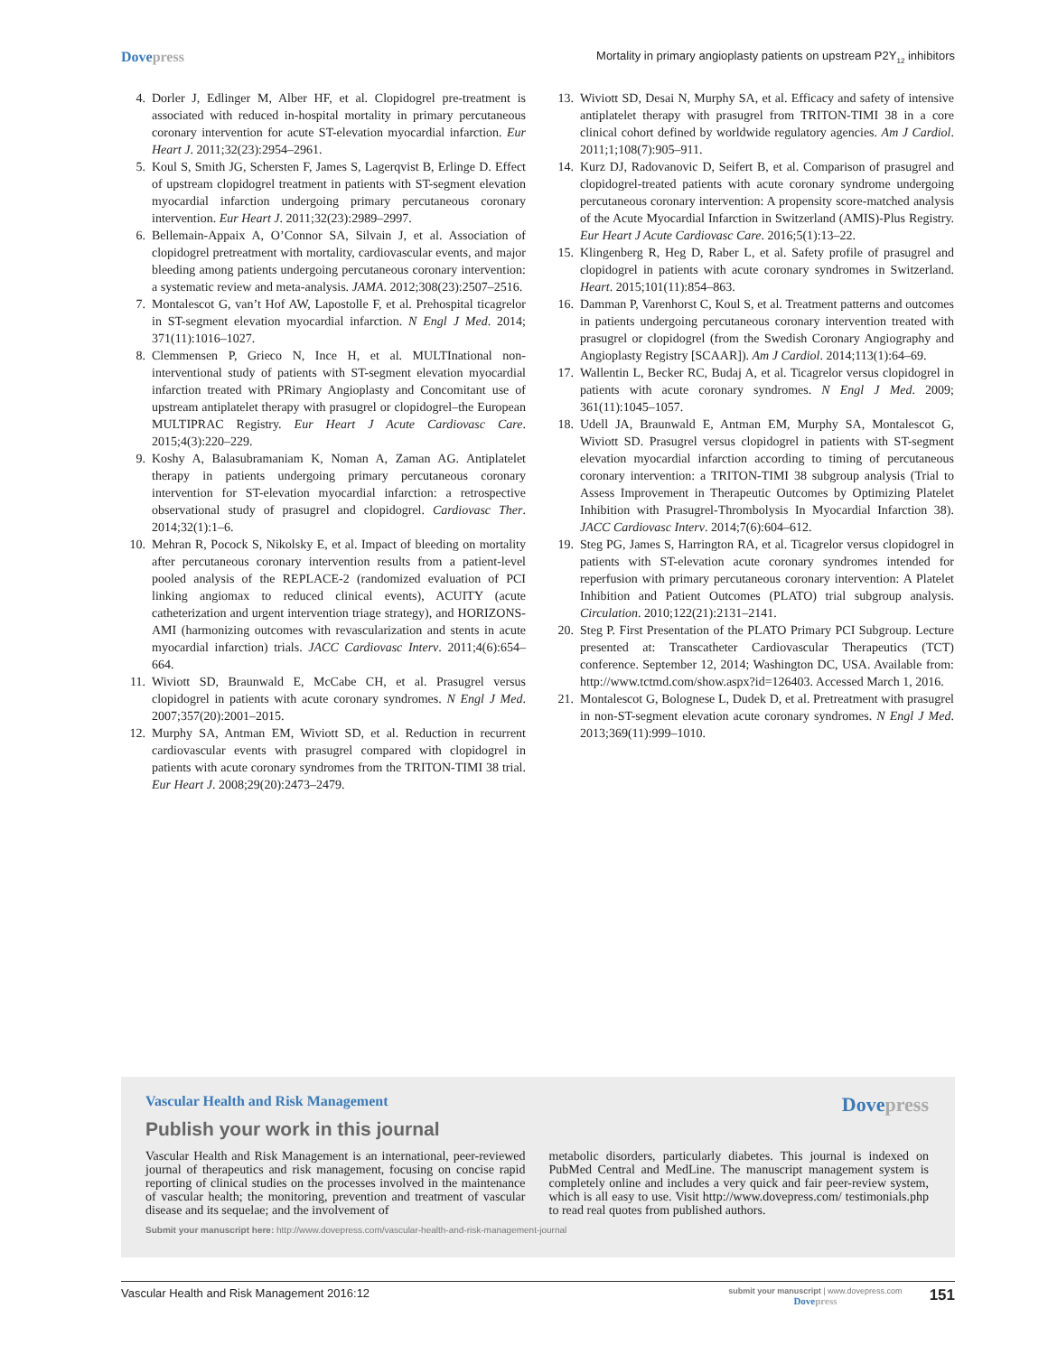Dovepress
Mortality in primary angioplasty patients on upstream P2Y<sub>12</sub> inhibitors
4. Dorler J, Edlinger M, Alber HF, et al. Clopidogrel pre-treatment is associated with reduced in-hospital mortality in primary percutaneous coronary intervention for acute ST-elevation myocardial infarction. Eur Heart J. 2011;32(23):2954–2961.
5. Koul S, Smith JG, Schersten F, James S, Lagerqvist B, Erlinge D. Effect of upstream clopidogrel treatment in patients with ST-segment elevation myocardial infarction undergoing primary percutaneous coronary intervention. Eur Heart J. 2011;32(23):2989–2997.
6. Bellemain-Appaix A, O’Connor SA, Silvain J, et al. Association of clopidogrel pretreatment with mortality, cardiovascular events, and major bleeding among patients undergoing percutaneous coronary intervention: a systematic review and meta-analysis. JAMA. 2012;308(23):2507–2516.
7. Montalescot G, van’t Hof AW, Lapostolle F, et al. Prehospital ticagrelor in ST-segment elevation myocardial infarction. N Engl J Med. 2014; 371(11):1016–1027.
8. Clemmensen P, Grieco N, Ince H, et al. MULTInational non-interventional study of patients with ST-segment elevation myocardial infarction treated with PRimary Angioplasty and Concomitant use of upstream antiplatelet therapy with prasugrel or clopidogrel–the European MULTIPRAC Registry. Eur Heart J Acute Cardiovasc Care. 2015;4(3):220–229.
9. Koshy A, Balasubramaniam K, Noman A, Zaman AG. Antiplatelet therapy in patients undergoing primary percutaneous coronary intervention for ST-elevation myocardial infarction: a retrospective observational study of prasugrel and clopidogrel. Cardiovasc Ther. 2014;32(1):1–6.
10. Mehran R, Pocock S, Nikolsky E, et al. Impact of bleeding on mortality after percutaneous coronary intervention results from a patient-level pooled analysis of the REPLACE-2 (randomized evaluation of PCI linking angiomax to reduced clinical events), ACUITY (acute catheterization and urgent intervention triage strategy), and HORIZONS-AMI (harmonizing outcomes with revascularization and stents in acute myocardial infarction) trials. JACC Cardiovasc Interv. 2011;4(6):654–664.
11. Wiviott SD, Braunwald E, McCabe CH, et al. Prasugrel versus clopidogrel in patients with acute coronary syndromes. N Engl J Med. 2007;357(20):2001–2015.
12. Murphy SA, Antman EM, Wiviott SD, et al. Reduction in recurrent cardiovascular events with prasugrel compared with clopidogrel in patients with acute coronary syndromes from the TRITON-TIMI 38 trial. Eur Heart J. 2008;29(20):2473–2479.
13. Wiviott SD, Desai N, Murphy SA, et al. Efficacy and safety of intensive antiplatelet therapy with prasugrel from TRITON-TIMI 38 in a core clinical cohort defined by worldwide regulatory agencies. Am J Cardiol. 2011;1;108(7):905–911.
14. Kurz DJ, Radovanovic D, Seifert B, et al. Comparison of prasugrel and clopidogrel-treated patients with acute coronary syndrome undergoing percutaneous coronary intervention: A propensity score-matched analysis of the Acute Myocardial Infarction in Switzerland (AMIS)-Plus Registry. Eur Heart J Acute Cardiovasc Care. 2016;5(1):13–22.
15. Klingenberg R, Heg D, Raber L, et al. Safety profile of prasugrel and clopidogrel in patients with acute coronary syndromes in Switzerland. Heart. 2015;101(11):854–863.
16. Damman P, Varenhorst C, Koul S, et al. Treatment patterns and outcomes in patients undergoing percutaneous coronary intervention treated with prasugrel or clopidogrel (from the Swedish Coronary Angiography and Angioplasty Registry [SCAAR]). Am J Cardiol. 2014;113(1):64–69.
17. Wallentin L, Becker RC, Budaj A, et al. Ticagrelor versus clopidogrel in patients with acute coronary syndromes. N Engl J Med. 2009; 361(11):1045–1057.
18. Udell JA, Braunwald E, Antman EM, Murphy SA, Montalescot G, Wiviott SD. Prasugrel versus clopidogrel in patients with ST-segment elevation myocardial infarction according to timing of percutaneous coronary intervention: a TRITON-TIMI 38 subgroup analysis (Trial to Assess Improvement in Therapeutic Outcomes by Optimizing Platelet Inhibition with Prasugrel-Thrombolysis In Myocardial Infarction 38). JACC Cardiovasc Interv. 2014;7(6):604–612.
19. Steg PG, James S, Harrington RA, et al. Ticagrelor versus clopidogrel in patients with ST-elevation acute coronary syndromes intended for reperfusion with primary percutaneous coronary intervention: A Platelet Inhibition and Patient Outcomes (PLATO) trial subgroup analysis. Circulation. 2010;122(21):2131–2141.
20. Steg P. First Presentation of the PLATO Primary PCI Subgroup. Lecture presented at: Transcatheter Cardiovascular Therapeutics (TCT) conference. September 12, 2014; Washington DC, USA. Available from: http://www.tctmd.com/show.aspx?id=126403. Accessed March 1, 2016.
21. Montalescot G, Bolognese L, Dudek D, et al. Pretreatment with prasugrel in non-ST-segment elevation acute coronary syndromes. N Engl J Med. 2013;369(11):999–1010.
Vascular Health and Risk Management
Dovepress
Publish your work in this journal
Vascular Health and Risk Management is an international, peer-reviewed journal of therapeutics and risk management, focusing on concise rapid reporting of clinical studies on the processes involved in the maintenance of vascular health; the monitoring, prevention and treatment of vascular disease and its sequelae; and the involvement of
metabolic disorders, particularly diabetes. This journal is indexed on PubMed Central and MedLine. The manuscript management system is completely online and includes a very quick and fair peer-review system, which is all easy to use. Visit http://www.dovepress.com/ testimonials.php to read real quotes from published authors.
Submit your manuscript here: http://www.dovepress.com/vascular-health-and-risk-management-journal
Vascular Health and Risk Management 2016:12
submit your manuscript | www.dovepress.com
Dovepress
151